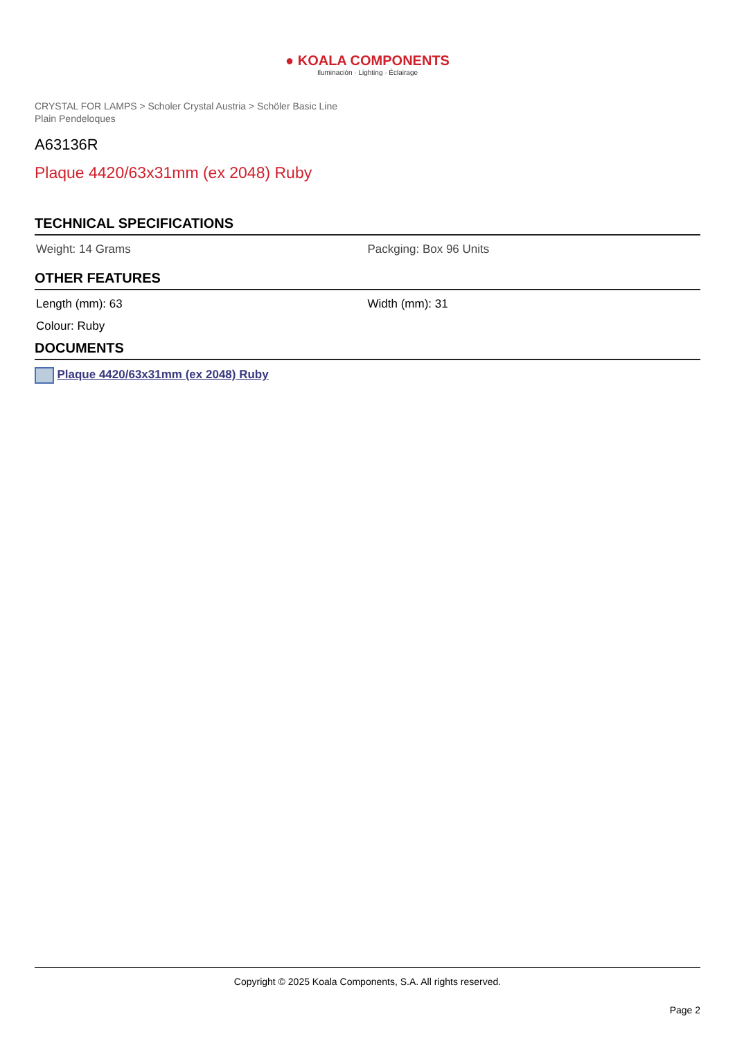● KOALA COMPONENTS
Iluminación · Lighting · Éclairage
CRYSTAL FOR LAMPS > Scholer Crystal Austria > Schöler Basic Line
Plain Pendeloques
A63136R
Plaque 4420/63x31mm (ex 2048) Ruby
TECHNICAL SPECIFICATIONS
Weight: 14 Grams Packging: Box 96 Units
OTHER FEATURES
Length (mm): 63 Width (mm): 31
Colour: Ruby
DOCUMENTS
Plaque 4420/63x31mm (ex 2048) Ruby
Copyright © 2025 Koala Components, S.A. All rights reserved.
Page 2